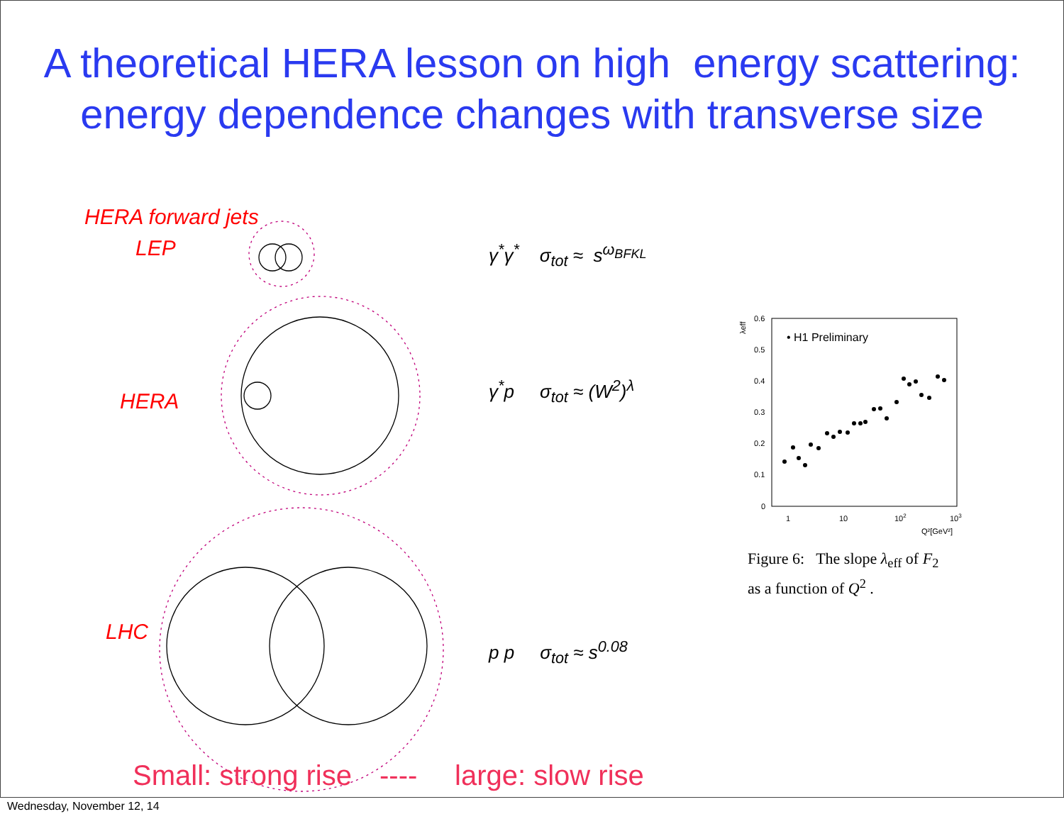A theoretical HERA lesson on high energy scattering:
energy dependence changes with transverse size
0.6
0.5
0.4
0.3
0.2
0.1
0
1
10
102
103
Q²[GeV²]
λeff
• H1 Preliminary
HERA forward jets
LEP
HERA
LHC
γ<sup>*</sup>γ<sup>*</sup> σ<sub>tot</sub> ≈ s<sup>ω<sub>BFKL</sub></sup>
γ<sup>*</sup>p σ<sub>tot</sub> ≈ (W<sup>2</sup>)<sup>λ</sup>
p p σ<sub>tot</sub> ≈ s<sup>0.08</sup>
Figure 6: The slope λ<sub>eff</sub> of F<sub>2</sub>
as a function of Q<sup>2</sup> .
Small: strong rise ---- large: slow rise
Wednesday, November 12, 14